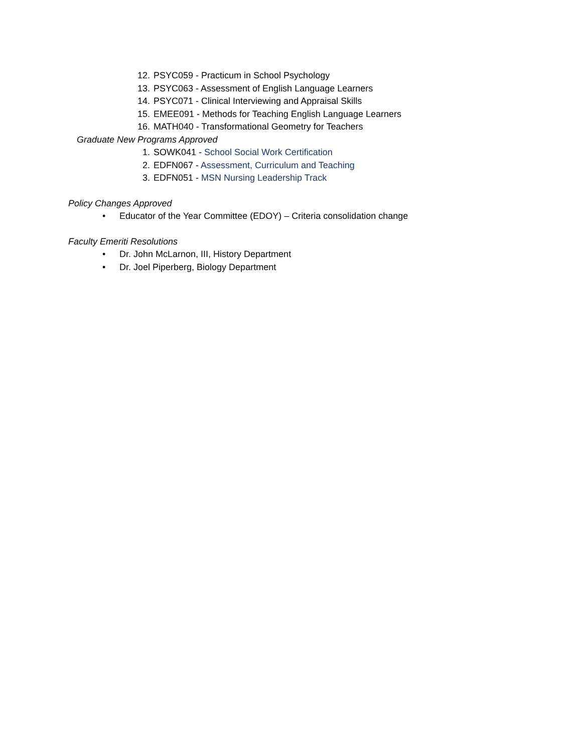12. PSYC059 - Practicum in School Psychology
13. PSYC063 - Assessment of English Language Learners
14. PSYC071 - Clinical Interviewing and Appraisal Skills
15. EMEE091 - Methods for Teaching English Language Learners
16. MATH040 - Transformational Geometry for Teachers
Graduate New Programs Approved
1. SOWK041 - School Social Work Certification
2. EDFN067 - Assessment, Curriculum and Teaching
3. EDFN051 - MSN Nursing Leadership Track
Policy Changes Approved
• Educator of the Year Committee (EDOY) – Criteria consolidation change
Faculty Emeriti Resolutions
• Dr. John McLarnon, III, History Department
• Dr. Joel Piperberg, Biology Department